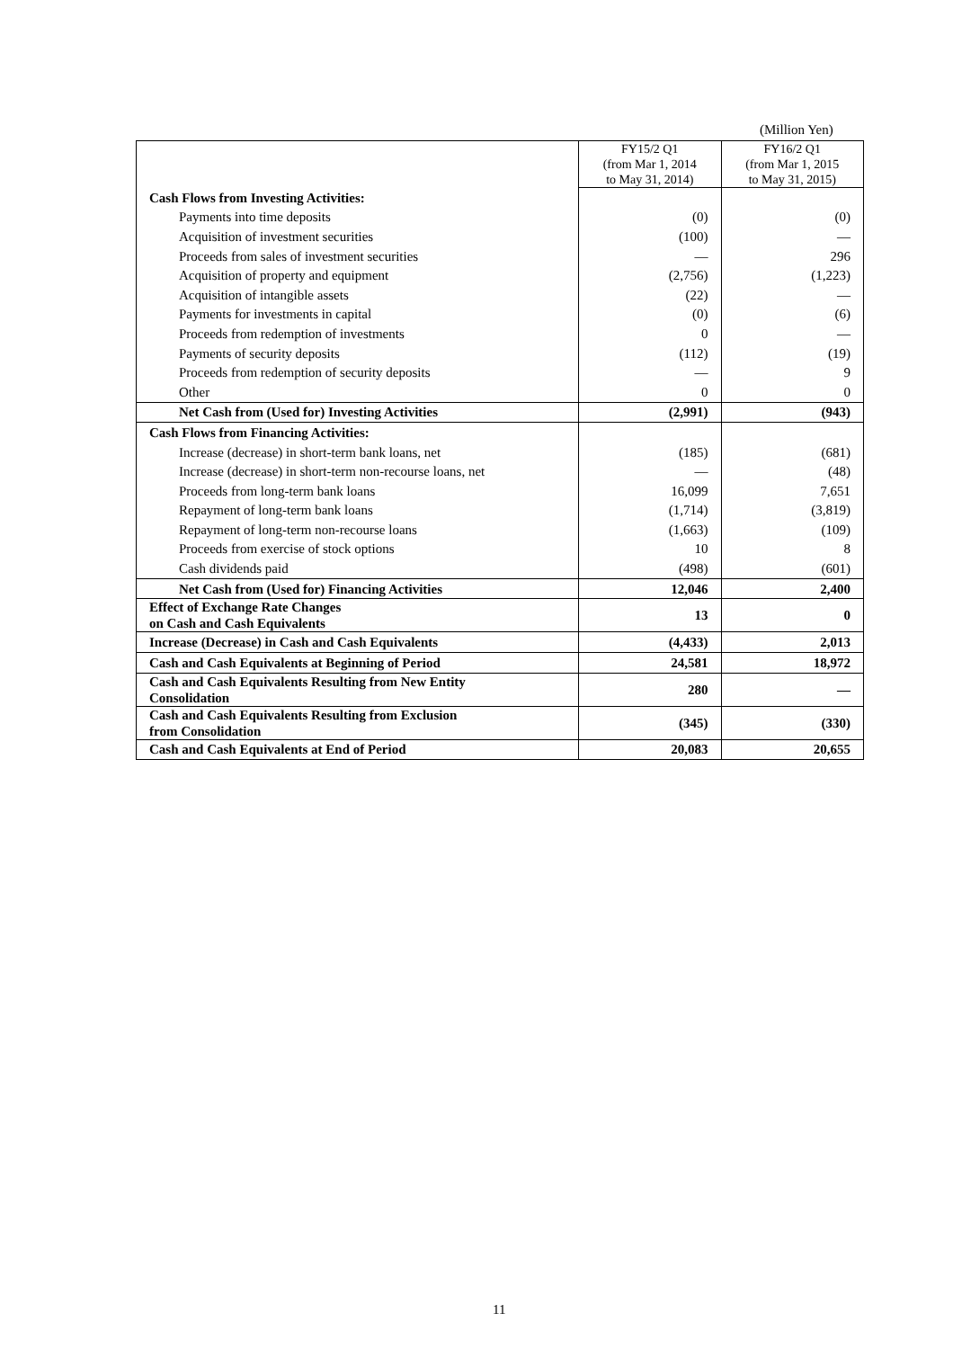(Million Yen)
| | FY15/2 Q1 (from Mar 1, 2014 to May 31, 2014) | FY16/2 Q1 (from Mar 1, 2015 to May 31, 2015) |
| Cash Flows from Investing Activities: | | |
| Payments into time deposits | (0) | (0) |
| Acquisition of investment securities | (100) | — |
| Proceeds from sales of investment securities | — | 296 |
| Acquisition of property and equipment | (2,756) | (1,223) |
| Acquisition of intangible assets | (22) | — |
| Payments for investments in capital | (0) | (6) |
| Proceeds from redemption of investments | 0 | — |
| Payments of security deposits | (112) | (19) |
| Proceeds from redemption of security deposits | — | 9 |
| Other | 0 | 0 |
| Net Cash from (Used for) Investing Activities | (2,991) | (943) |
| Cash Flows from Financing Activities: | | |
| Increase (decrease) in short-term bank loans, net | (185) | (681) |
| Increase (decrease) in short-term non-recourse loans, net | — | (48) |
| Proceeds from long-term bank loans | 16,099 | 7,651 |
| Repayment of long-term bank loans | (1,714) | (3,819) |
| Repayment of long-term non-recourse loans | (1,663) | (109) |
| Proceeds from exercise of stock options | 10 | 8 |
| Cash dividends paid | (498) | (601) |
| Net Cash from (Used for) Financing Activities | 12,046 | 2,400 |
| Effect of Exchange Rate Changes on Cash and Cash Equivalents | 13 | 0 |
| Increase (Decrease) in Cash and Cash Equivalents | (4,433) | 2,013 |
| Cash and Cash Equivalents at Beginning of Period | 24,581 | 18,972 |
| Cash and Cash Equivalents Resulting from New Entity Consolidation | 280 | — |
| Cash and Cash Equivalents Resulting from Exclusion from Consolidation | (345) | (330) |
| Cash and Cash Equivalents at End of Period | 20,083 | 20,655 |
11